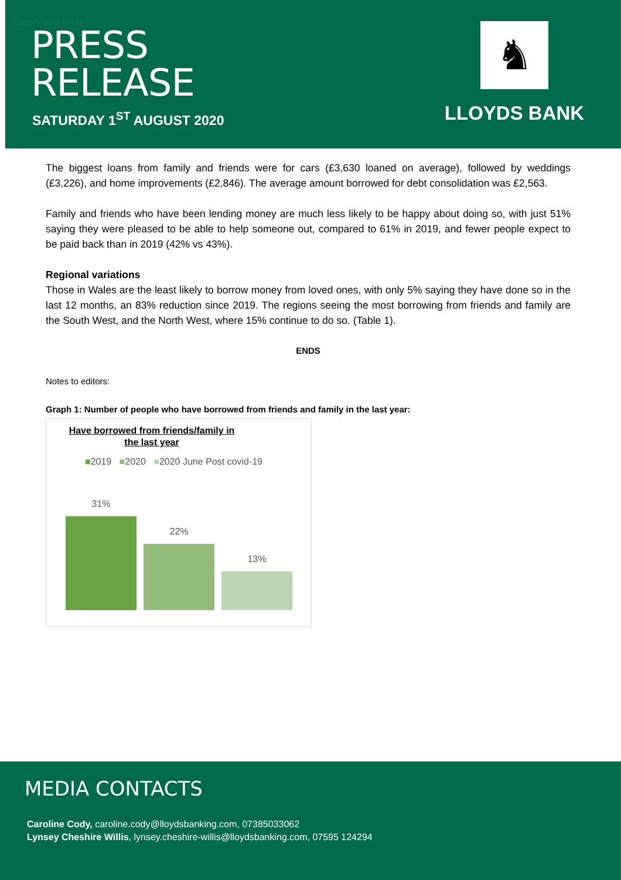Classification: Public
PRESS
RELEASE
SATURDAY 1<sup>ST</sup> AUGUST 2020
♞
LLOYDS BANK
The biggest loans from family and friends were for cars (£3,630 loaned on average), followed by weddings (£3,226), and home improvements (£2,846). The average amount borrowed for debt consolidation was £2,563.
Family and friends who have been lending money are much less likely to be happy about doing so, with just 51% saying they were pleased to be able to help someone out, compared to 61% in 2019, and fewer people expect to be paid back than in 2019 (42% vs 43%).
Regional variations
Those in Wales are the least likely to borrow money from loved ones, with only 5% saying they have done so in the last 12 months, an 83% reduction since 2019. The regions seeing the most borrowing from friends and family are the South West, and the North West, where 15% continue to do so. (Table 1).
ENDS
Notes to editors:
Graph 1: Number of people who have borrowed from friends and family in the last year:
Have borrowed from friends/family in the last year
■2019 ■2020 ■2020 June Post covid-19
31%
22%
13%
MEDIA CONTACTS
Caroline Cody, caroline.cody@lloydsbanking.com, 07385033062
Lynsey Cheshire Willis, lynsey.cheshire-willis@lloydsbanking.com, 07595 124294